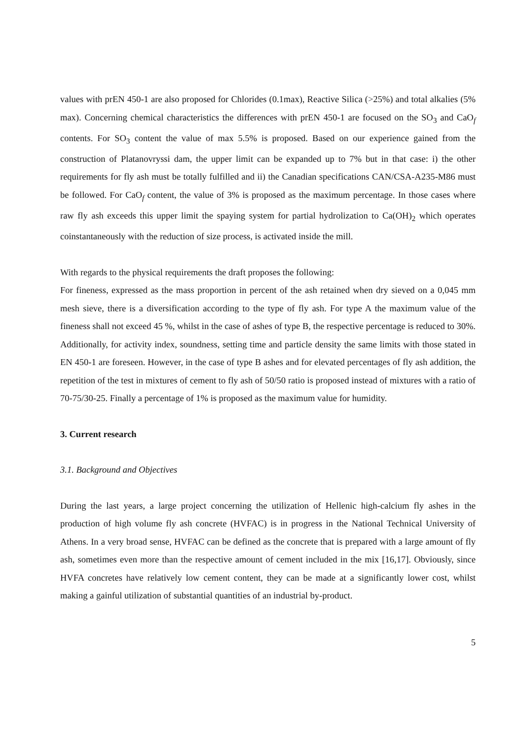values with prEN 450-1 are also proposed for Chlorides (0.1max), Reactive Silica (>25%) and total alkalies (5% max). Concerning chemical characteristics the differences with prEN 450-1 are focused on the SO<sub>3</sub> and CaO<sub>f</sub> contents. For SO<sub>3</sub> content the value of max 5.5% is proposed. Based on our experience gained from the construction of Platanovryssi dam, the upper limit can be expanded up to 7% but in that case: i) the other requirements for fly ash must be totally fulfilled and ii) the Canadian specifications CAN/CSA-A235-M86 must be followed. For CaO<sub>f</sub> content, the value of 3% is proposed as the maximum percentage. In those cases where raw fly ash exceeds this upper limit the spaying system for partial hydrolization to Ca(OH)<sub>2</sub> which operates coinstantaneously with the reduction of size process, is activated inside the mill.
With regards to the physical requirements the draft proposes the following:
For fineness, expressed as the mass proportion in percent of the ash retained when dry sieved on a 0,045 mm mesh sieve, there is a diversification according to the type of fly ash. For type A the maximum value of the fineness shall not exceed 45 %, whilst in the case of ashes of type B, the respective percentage is reduced to 30%. Additionally, for activity index, soundness, setting time and particle density the same limits with those stated in EN 450-1 are foreseen. However, in the case of type B ashes and for elevated percentages of fly ash addition, the repetition of the test in mixtures of cement to fly ash of 50/50 ratio is proposed instead of mixtures with a ratio of 70-75/30-25. Finally a percentage of 1% is proposed as the maximum value for humidity.
3. Current research
3.1. Background and Objectives
During the last years, a large project concerning the utilization of Hellenic high-calcium fly ashes in the production of high volume fly ash concrete (HVFAC) is in progress in the National Technical University of Athens. In a very broad sense, HVFAC can be defined as the concrete that is prepared with a large amount of fly ash, sometimes even more than the respective amount of cement included in the mix [16,17]. Obviously, since HVFA concretes have relatively low cement content, they can be made at a significantly lower cost, whilst making a gainful utilization of substantial quantities of an industrial by-product.
5